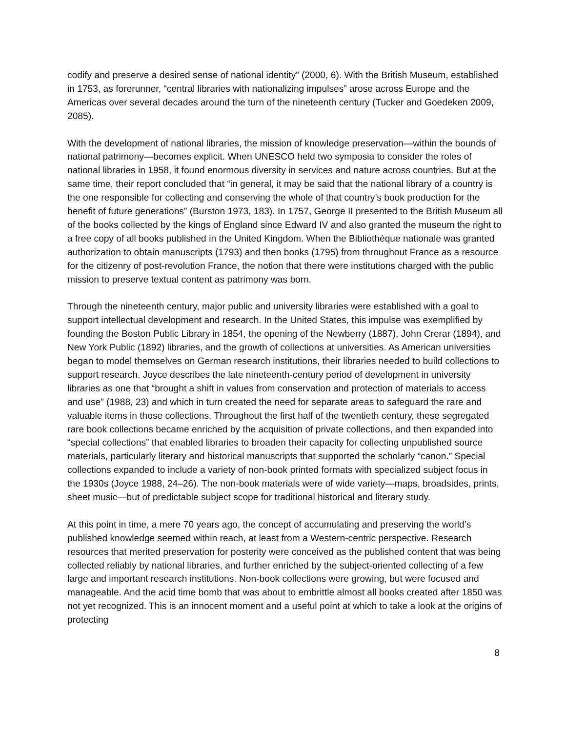codify and preserve a desired sense of national identity” (2000, 6). With the British Museum, established in 1753, as forerunner, “central libraries with nationalizing impulses” arose across Europe and the Americas over several decades around the turn of the nineteenth century (Tucker and Goedeken 2009, 2085).
With the development of national libraries, the mission of knowledge preservation—within the bounds of national patrimony—becomes explicit. When UNESCO held two symposia to consider the roles of national libraries in 1958, it found enormous diversity in services and nature across countries. But at the same time, their report concluded that “in general, it may be said that the national library of a country is the one responsible for collecting and conserving the whole of that country’s book production for the benefit of future generations” (Burston 1973, 183). In 1757, George II presented to the British Museum all of the books collected by the kings of England since Edward IV and also granted the museum the right to a free copy of all books published in the United Kingdom. When the Bibliothèque nationale was granted authorization to obtain manuscripts (1793) and then books (1795) from throughout France as a resource for the citizenry of post-revolution France, the notion that there were institutions charged with the public mission to preserve textual content as patrimony was born.
Through the nineteenth century, major public and university libraries were established with a goal to support intellectual development and research. In the United States, this impulse was exemplified by founding the Boston Public Library in 1854, the opening of the Newberry (1887), John Crerar (1894), and New York Public (1892) libraries, and the growth of collections at universities. As American universities began to model themselves on German research institutions, their libraries needed to build collections to support research. Joyce describes the late nineteenth-century period of development in university libraries as one that “brought a shift in values from conservation and protection of materials to access and use” (1988, 23) and which in turn created the need for separate areas to safeguard the rare and valuable items in those collections. Throughout the first half of the twentieth century, these segregated rare book collections became enriched by the acquisition of private collections, and then expanded into “special collections” that enabled libraries to broaden their capacity for collecting unpublished source materials, particularly literary and historical manuscripts that supported the scholarly “canon.” Special collections expanded to include a variety of non-book printed formats with specialized subject focus in the 1930s (Joyce 1988, 24–26). The non-book materials were of wide variety—maps, broadsides, prints, sheet music—but of predictable subject scope for traditional historical and literary study.
At this point in time, a mere 70 years ago, the concept of accumulating and preserving the world’s published knowledge seemed within reach, at least from a Western-centric perspective. Research resources that merited preservation for posterity were conceived as the published content that was being collected reliably by national libraries, and further enriched by the subject-oriented collecting of a few large and important research institutions. Non-book collections were growing, but were focused and manageable. And the acid time bomb that was about to embrittle almost all books created after 1850 was not yet recognized. This is an innocent moment and a useful point at which to take a look at the origins of protecting
8